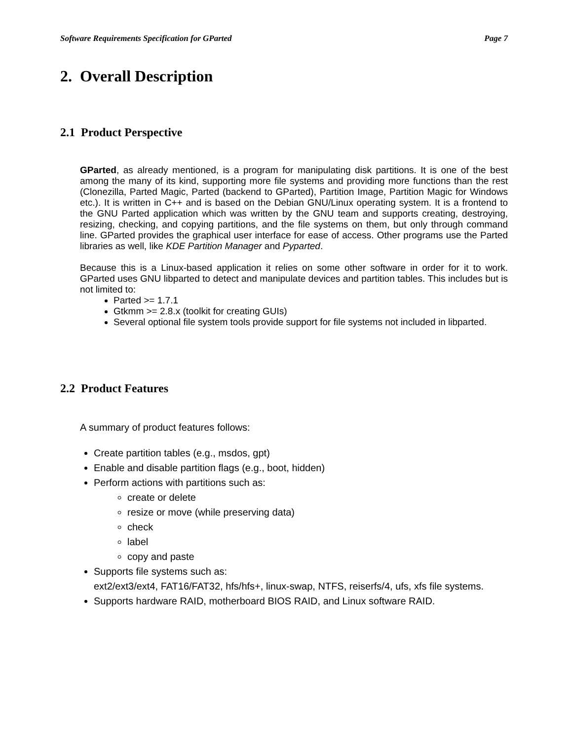Software Requirements Specification for GParted Page 7
2. Overall Description
2.1 Product Perspective
GParted, as already mentioned, is a program for manipulating disk partitions. It is one of the best among the many of its kind, supporting more file systems and providing more functions than the rest (Clonezilla, Parted Magic, Parted (backend to GParted), Partition Image, Partition Magic for Windows etc.). It is written in C++ and is based on the Debian GNU/Linux operating system. It is a frontend to the GNU Parted application which was written by the GNU team and supports creating, destroying, resizing, checking, and copying partitions, and the file systems on them, but only through command line. GParted provides the graphical user interface for ease of access. Other programs use the Parted libraries as well, like KDE Partition Manager and Pyparted.
Because this is a Linux-based application it relies on some other software in order for it to work. GParted uses GNU libparted to detect and manipulate devices and partition tables. This includes but is not limited to:
Parted >= 1.7.1
Gtkmm >= 2.8.x (toolkit for creating GUIs)
Several optional file system tools provide support for file systems not included in libparted.
2.2 Product Features
A summary of product features follows:
Create partition tables (e.g., msdos, gpt)
Enable and disable partition flags (e.g., boot, hidden)
Perform actions with partitions such as:
create or delete
resize or move (while preserving data)
check
label
copy and paste
Supports file systems such as:
ext2/ext3/ext4, FAT16/FAT32, hfs/hfs+, linux-swap, NTFS, reiserfs/4, ufs, xfs file systems.
Supports hardware RAID, motherboard BIOS RAID, and Linux software RAID.